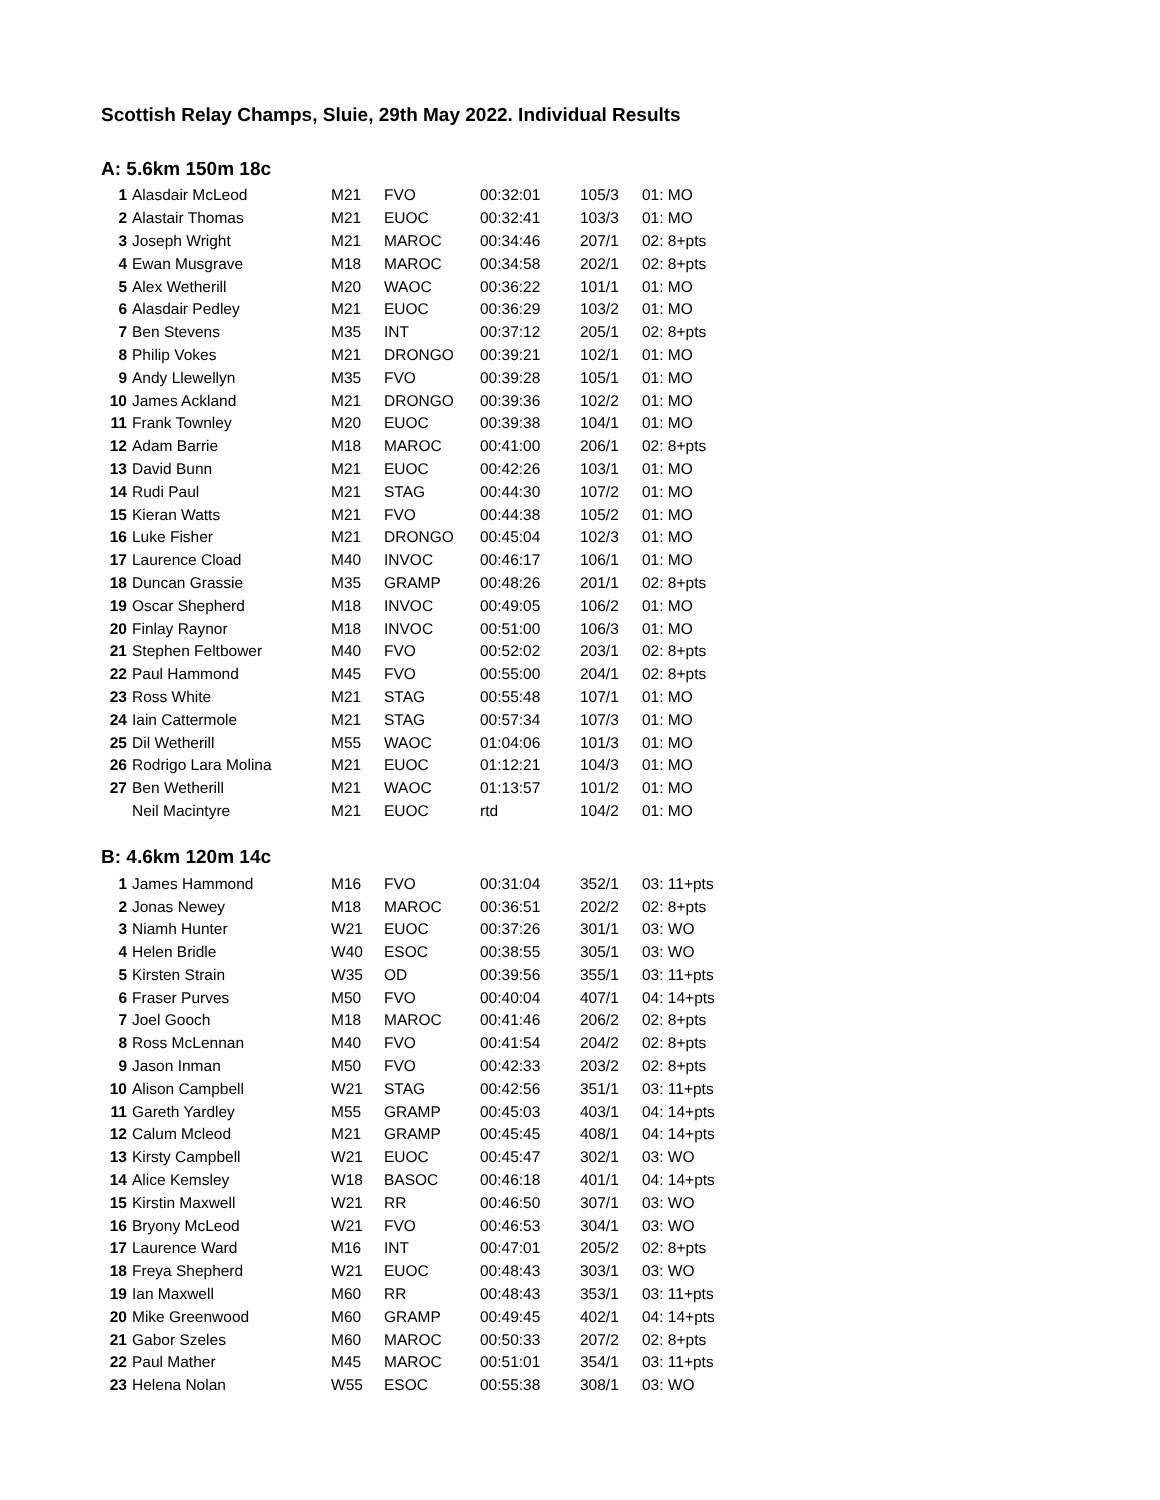Scottish Relay Champs, Sluie, 29th May 2022. Individual Results
A: 5.6km 150m 18c
| 1 | Alasdair McLeod | M21 | FVO | 00:32:01 | 105/3 | 01: MO |
| 2 | Alastair Thomas | M21 | EUOC | 00:32:41 | 103/3 | 01: MO |
| 3 | Joseph Wright | M21 | MAROC | 00:34:46 | 207/1 | 02: 8+pts |
| 4 | Ewan Musgrave | M18 | MAROC | 00:34:58 | 202/1 | 02: 8+pts |
| 5 | Alex Wetherill | M20 | WAOC | 00:36:22 | 101/1 | 01: MO |
| 6 | Alasdair Pedley | M21 | EUOC | 00:36:29 | 103/2 | 01: MO |
| 7 | Ben Stevens | M35 | INT | 00:37:12 | 205/1 | 02: 8+pts |
| 8 | Philip Vokes | M21 | DRONGO | 00:39:21 | 102/1 | 01: MO |
| 9 | Andy Llewellyn | M35 | FVO | 00:39:28 | 105/1 | 01: MO |
| 10 | James Ackland | M21 | DRONGO | 00:39:36 | 102/2 | 01: MO |
| 11 | Frank Townley | M20 | EUOC | 00:39:38 | 104/1 | 01: MO |
| 12 | Adam Barrie | M18 | MAROC | 00:41:00 | 206/1 | 02: 8+pts |
| 13 | David Bunn | M21 | EUOC | 00:42:26 | 103/1 | 01: MO |
| 14 | Rudi Paul | M21 | STAG | 00:44:30 | 107/2 | 01: MO |
| 15 | Kieran Watts | M21 | FVO | 00:44:38 | 105/2 | 01: MO |
| 16 | Luke Fisher | M21 | DRONGO | 00:45:04 | 102/3 | 01: MO |
| 17 | Laurence Cload | M40 | INVOC | 00:46:17 | 106/1 | 01: MO |
| 18 | Duncan Grassie | M35 | GRAMP | 00:48:26 | 201/1 | 02: 8+pts |
| 19 | Oscar Shepherd | M18 | INVOC | 00:49:05 | 106/2 | 01: MO |
| 20 | Finlay Raynor | M18 | INVOC | 00:51:00 | 106/3 | 01: MO |
| 21 | Stephen Feltbower | M40 | FVO | 00:52:02 | 203/1 | 02: 8+pts |
| 22 | Paul Hammond | M45 | FVO | 00:55:00 | 204/1 | 02: 8+pts |
| 23 | Ross White | M21 | STAG | 00:55:48 | 107/1 | 01: MO |
| 24 | Iain Cattermole | M21 | STAG | 00:57:34 | 107/3 | 01: MO |
| 25 | Dil Wetherill | M55 | WAOC | 01:04:06 | 101/3 | 01: MO |
| 26 | Rodrigo Lara Molina | M21 | EUOC | 01:12:21 | 104/3 | 01: MO |
| 27 | Ben Wetherill | M21 | WAOC | 01:13:57 | 101/2 | 01: MO |
| | Neil Macintyre | M21 | EUOC | rtd | 104/2 | 01: MO |
B: 4.6km 120m 14c
| 1 | James Hammond | M16 | FVO | 00:31:04 | 352/1 | 03: 11+pts |
| 2 | Jonas Newey | M18 | MAROC | 00:36:51 | 202/2 | 02: 8+pts |
| 3 | Niamh Hunter | W21 | EUOC | 00:37:26 | 301/1 | 03: WO |
| 4 | Helen Bridle | W40 | ESOC | 00:38:55 | 305/1 | 03: WO |
| 5 | Kirsten Strain | W35 | OD | 00:39:56 | 355/1 | 03: 11+pts |
| 6 | Fraser Purves | M50 | FVO | 00:40:04 | 407/1 | 04: 14+pts |
| 7 | Joel Gooch | M18 | MAROC | 00:41:46 | 206/2 | 02: 8+pts |
| 8 | Ross McLennan | M40 | FVO | 00:41:54 | 204/2 | 02: 8+pts |
| 9 | Jason Inman | M50 | FVO | 00:42:33 | 203/2 | 02: 8+pts |
| 10 | Alison Campbell | W21 | STAG | 00:42:56 | 351/1 | 03: 11+pts |
| 11 | Gareth Yardley | M55 | GRAMP | 00:45:03 | 403/1 | 04: 14+pts |
| 12 | Calum Mcleod | M21 | GRAMP | 00:45:45 | 408/1 | 04: 14+pts |
| 13 | Kirsty Campbell | W21 | EUOC | 00:45:47 | 302/1 | 03: WO |
| 14 | Alice Kemsley | W18 | BASOC | 00:46:18 | 401/1 | 04: 14+pts |
| 15 | Kirstin Maxwell | W21 | RR | 00:46:50 | 307/1 | 03: WO |
| 16 | Bryony McLeod | W21 | FVO | 00:46:53 | 304/1 | 03: WO |
| 17 | Laurence Ward | M16 | INT | 00:47:01 | 205/2 | 02: 8+pts |
| 18 | Freya Shepherd | W21 | EUOC | 00:48:43 | 303/1 | 03: WO |
| 19 | Ian Maxwell | M60 | RR | 00:48:43 | 353/1 | 03: 11+pts |
| 20 | Mike Greenwood | M60 | GRAMP | 00:49:45 | 402/1 | 04: 14+pts |
| 21 | Gabor Szeles | M60 | MAROC | 00:50:33 | 207/2 | 02: 8+pts |
| 22 | Paul Mather | M45 | MAROC | 00:51:01 | 354/1 | 03: 11+pts |
| 23 | Helena Nolan | W55 | ESOC | 00:55:38 | 308/1 | 03: WO |